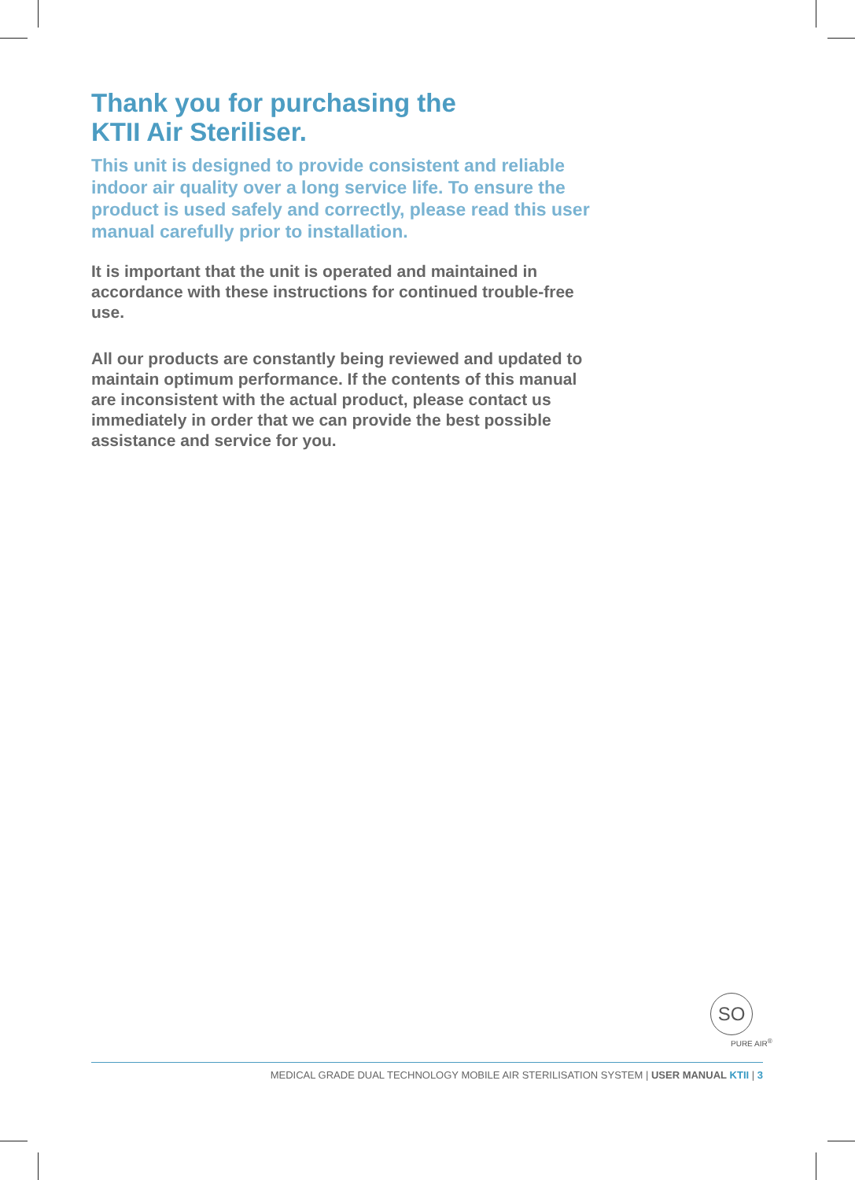Thank you for purchasing the
KTII Air Steriliser.
This unit is designed to provide consistent and reliable indoor air quality over a long service life. To ensure the product is used safely and correctly, please read this user manual carefully prior to installation.
It is important that the unit is operated and maintained in accordance with these instructions for continued trouble-free use.
All our products are constantly being reviewed and updated to maintain optimum performance. If the contents of this manual are inconsistent with the actual product, please contact us immediately in order that we can provide the best possible assistance and service for you.
SO
PURE AIR<sup>®</sup>
MEDICAL GRADE DUAL TECHNOLOGY MOBILE AIR STERILISATION SYSTEM | USER MANUAL KTII | 3